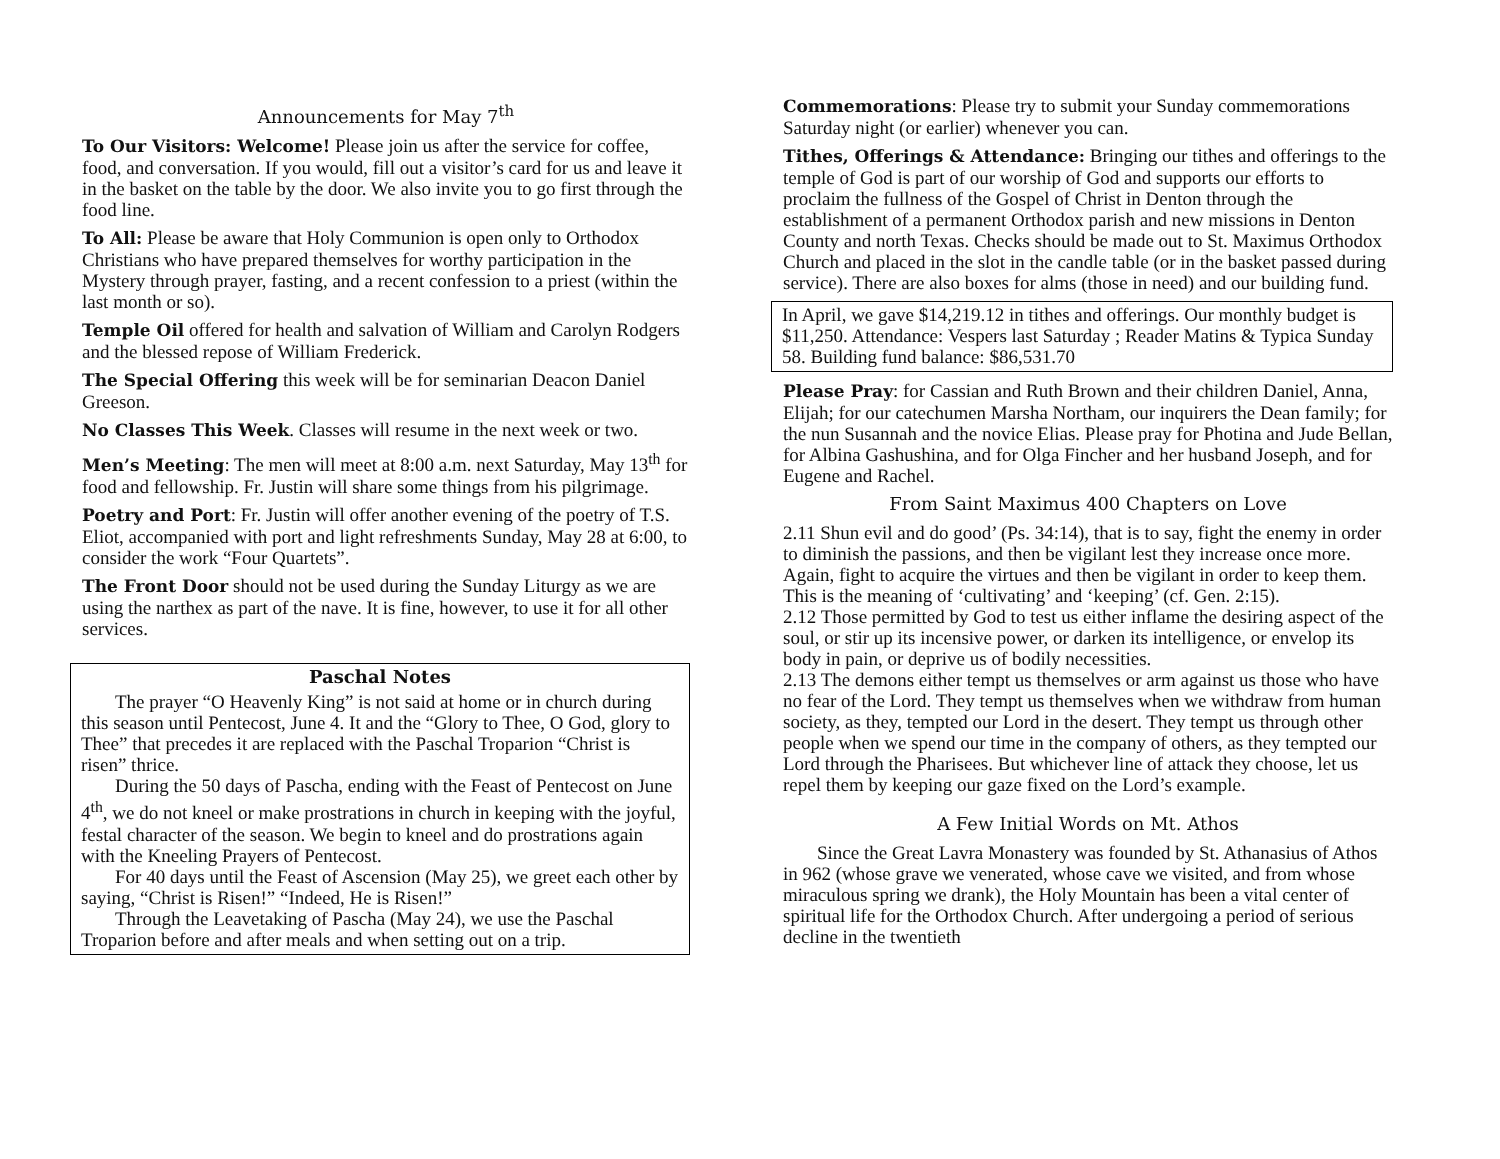Announcements for May 7<sup>th</sup>
To Our Visitors: Welcome! Please join us after the service for coffee, food, and conversation. If you would, fill out a visitor’s card for us and leave it in the basket on the table by the door. We also invite you to go first through the food line.
To All: Please be aware that Holy Communion is open only to Orthodox Christians who have prepared themselves for worthy participation in the Mystery through prayer, fasting, and a recent confession to a priest (within the last month or so).
Temple Oil offered for health and salvation of William and Carolyn Rodgers and the blessed repose of William Frederick.
The Special Offering this week will be for seminarian Deacon Daniel Greeson.
No Classes This Week. Classes will resume in the next week or two.
Men’s Meeting: The men will meet at 8:00 a.m. next Saturday, May 13<sup>th</sup> for food and fellowship. Fr. Justin will share some things from his pilgrimage.
Poetry and Port: Fr. Justin will offer another evening of the poetry of T.S. Eliot, accompanied with port and light refreshments Sunday, May 28 at 6:00, to consider the work “Four Quartets”.
The Front Door should not be used during the Sunday Liturgy as we are using the narthex as part of the nave. It is fine, however, to use it for all other services.
Paschal Notes
The prayer “O Heavenly King” is not said at home or in church during this season until Pentecost, June 4. It and the “Glory to Thee, O God, glory to Thee” that precedes it are replaced with the Paschal Troparion “Christ is risen” thrice.
During the 50 days of Pascha, ending with the Feast of Pentecost on June 4<sup>th</sup>, we do not kneel or make prostrations in church in keeping with the joyful, festal character of the season. We begin to kneel and do prostrations again with the Kneeling Prayers of Pentecost.
For 40 days until the Feast of Ascension (May 25), we greet each other by saying, “Christ is Risen!” “Indeed, He is Risen!”
Through the Leavetaking of Pascha (May 24), we use the Paschal Troparion before and after meals and when setting out on a trip.
Commemorations: Please try to submit your Sunday commemorations Saturday night (or earlier) whenever you can.
Tithes, Offerings & Attendance: Bringing our tithes and offerings to the temple of God is part of our worship of God and supports our efforts to proclaim the fullness of the Gospel of Christ in Denton through the establishment of a permanent Orthodox parish and new missions in Denton County and north Texas. Checks should be made out to St. Maximus Orthodox Church and placed in the slot in the candle table (or in the basket passed during service). There are also boxes for alms (those in need) and our building fund.
In April, we gave $14,219.12 in tithes and offerings. Our monthly budget is $11,250. Attendance: Vespers last Saturday ; Reader Matins & Typica Sunday 58. Building fund balance: $86,531.70
Please Pray: for Cassian and Ruth Brown and their children Daniel, Anna, Elijah; for our catechumen Marsha Northam, our inquirers the Dean family; for the nun Susannah and the novice Elias. Please pray for Photina and Jude Bellan, for Albina Gashushina, and for Olga Fincher and her husband Joseph, and for Eugene and Rachel.
From Saint Maximus 400 Chapters on Love
2.11 Shun evil and do good’ (Ps. 34:14), that is to say, fight the enemy in order to diminish the passions, and then be vigilant lest they increase once more. Again, fight to acquire the virtues and then be vigilant in order to keep them. This is the meaning of ‘cultivating’ and ‘keeping’ (cf. Gen. 2:15).
2.12 Those permitted by God to test us either inflame the desiring aspect of the soul, or stir up its incensive power, or darken its intelligence, or envelop its body in pain, or deprive us of bodily necessities.
2.13 The demons either tempt us themselves or arm against us those who have no fear of the Lord. They tempt us themselves when we withdraw from human society, as they, tempted our Lord in the desert. They tempt us through other people when we spend our time in the company of others, as they tempted our Lord through the Pharisees. But whichever line of attack they choose, let us repel them by keeping our gaze fixed on the Lord’s example.
A Few Initial Words on Mt. Athos
Since the Great Lavra Monastery was founded by St. Athanasius of Athos in 962 (whose grave we venerated, whose cave we visited, and from whose miraculous spring we drank), the Holy Mountain has been a vital center of spiritual life for the Orthodox Church. After undergoing a period of serious decline in the twentieth